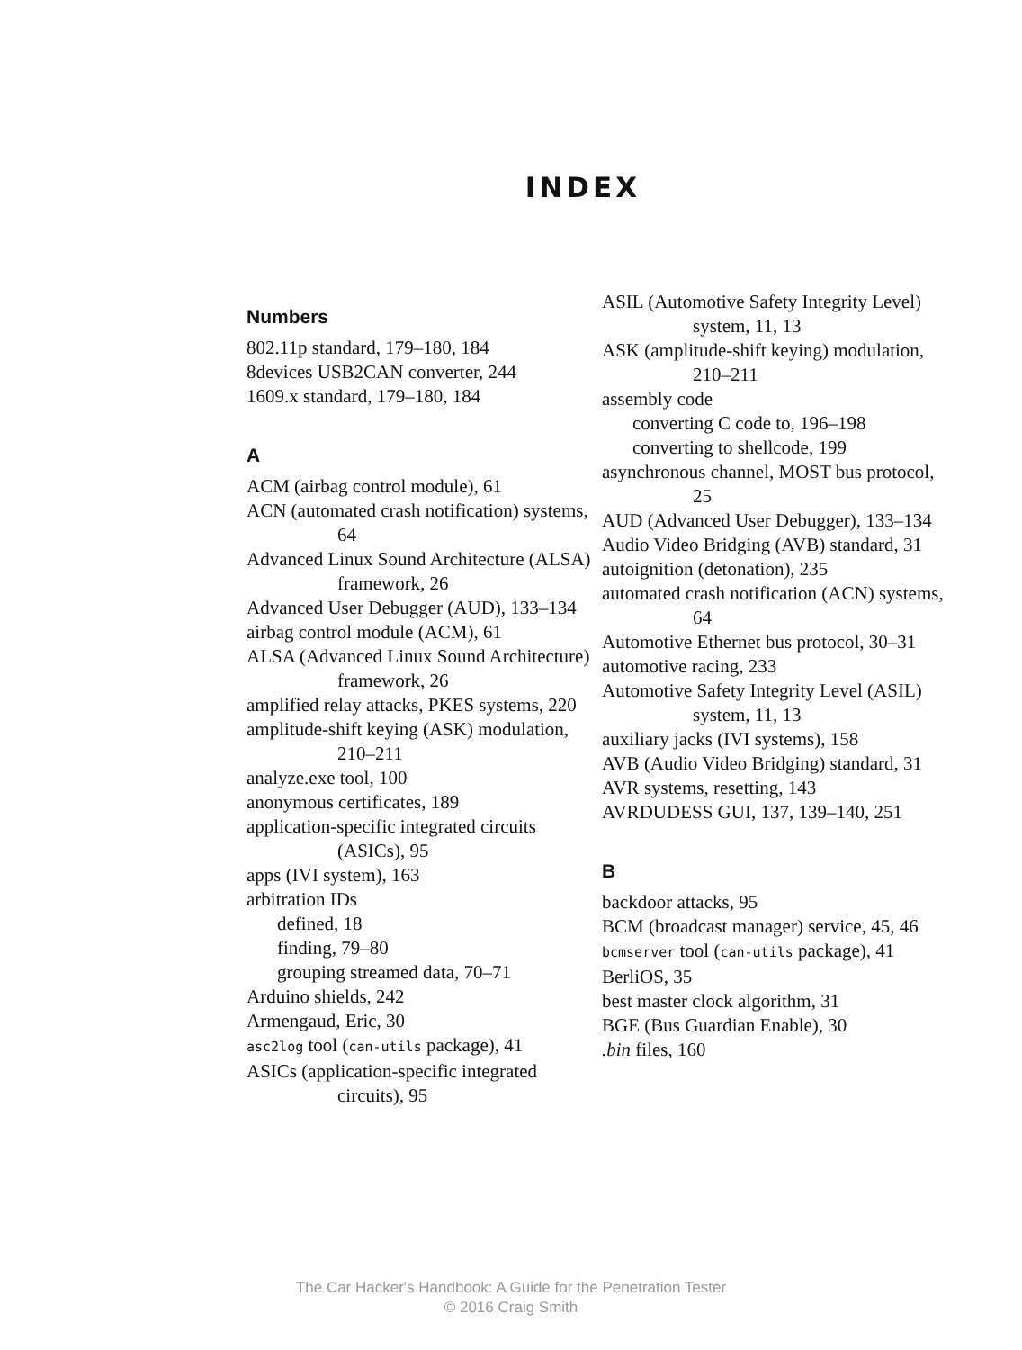INDEX
Numbers
802.11p standard, 179–180, 184
8devices USB2CAN converter, 244
1609.x standard, 179–180, 184
A
ACM (airbag control module), 61
ACN (automated crash notification) systems, 64
Advanced Linux Sound Architecture (ALSA) framework, 26
Advanced User Debugger (AUD), 133–134
airbag control module (ACM), 61
ALSA (Advanced Linux Sound Architecture) framework, 26
amplified relay attacks, PKES systems, 220
amplitude-shift keying (ASK) modulation, 210–211
analyze.exe tool, 100
anonymous certificates, 189
application-specific integrated circuits (ASICs), 95
apps (IVI system), 163
arbitration IDs
defined, 18
finding, 79–80
grouping streamed data, 70–71
Arduino shields, 242
Armengaud, Eric, 30
asc2log tool (can-utils package), 41
ASICs (application-specific integrated circuits), 95
ASIL (Automotive Safety Integrity Level) system, 11, 13
ASK (amplitude-shift keying) modulation, 210–211
assembly code
converting C code to, 196–198
converting to shellcode, 199
asynchronous channel, MOST bus protocol, 25
AUD (Advanced User Debugger), 133–134
Audio Video Bridging (AVB) standard, 31
autoignition (detonation), 235
automated crash notification (ACN) systems, 64
Automotive Ethernet bus protocol, 30–31
automotive racing, 233
Automotive Safety Integrity Level (ASIL) system, 11, 13
auxiliary jacks (IVI systems), 158
AVB (Audio Video Bridging) standard, 31
AVR systems, resetting, 143
AVRDUDESS GUI, 137, 139–140, 251
B
backdoor attacks, 95
BCM (broadcast manager) service, 45, 46
bcmserver tool (can-utils package), 41
BerliOS, 35
best master clock algorithm, 31
BGE (Bus Guardian Enable), 30
.bin files, 160
The Car Hacker's Handbook: A Guide for the Penetration Tester
© 2016 Craig Smith